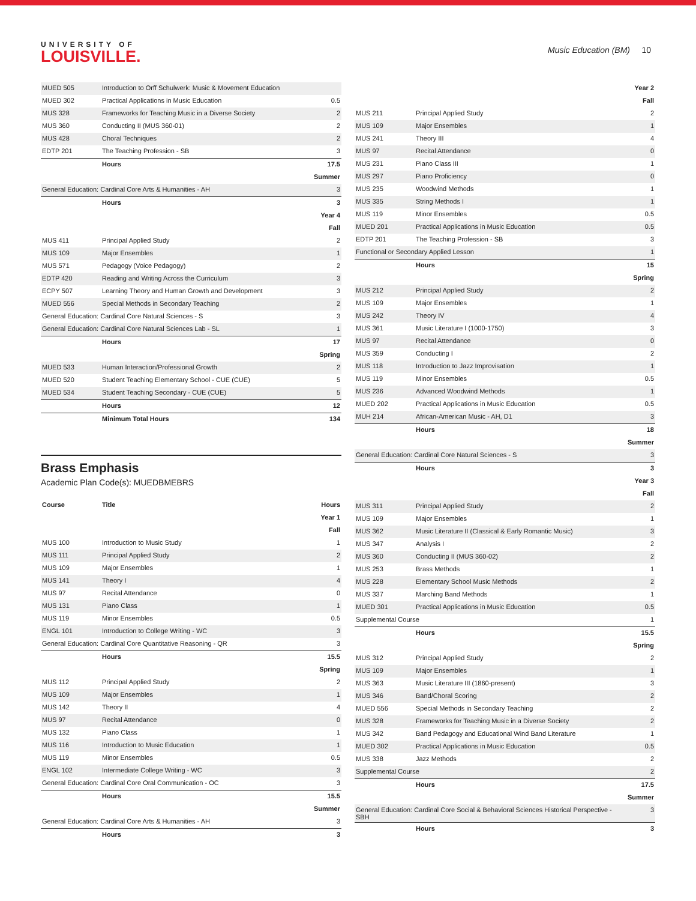UNIVERSITY OF
LOUISVILLE.
Music Education (BM) 10
| MUED 505 | Introduction to Orff Schulwerk: Music & Movement Education | |
| MUED 302 | Practical Applications in Music Education | 0.5 |
| MUS 328 | Frameworks for Teaching Music in a Diverse Society | 2 |
| MUS 360 | Conducting II (MUS 360-01) | 2 |
| MUS 428 | Choral Techniques | 2 |
| EDTP 201 | The Teaching Profession - SB | 3 |
| | Hours | 17.5 |
| Summer | | |
| General Education: Cardinal Core Arts & Humanities - AH | | 3 |
| | Hours | 3 |
| Year 4 | | |
| Fall | | |
| MUS 411 | Principal Applied Study | 2 |
| MUS 109 | Major Ensembles | 1 |
| MUS 571 | Pedagogy (Voice Pedagogy) | 2 |
| EDTP 420 | Reading and Writing Across the Curriculum | 3 |
| ECPY 507 | Learning Theory and Human Growth and Development | 3 |
| MUED 556 | Special Methods in Secondary Teaching | 2 |
| General Education: Cardinal Core Natural Sciences - S | | 3 |
| General Education: Cardinal Core Natural Sciences Lab - SL | | 1 |
| | Hours | 17 |
| Spring | | |
| MUED 533 | Human Interaction/Professional Growth | 2 |
| MUED 520 | Student Teaching Elementary School - CUE (CUE) | 5 |
| MUED 534 | Student Teaching Secondary - CUE (CUE) | 5 |
| | Hours | 12 |
| | Minimum Total Hours | 134 |
Brass Emphasis
Academic Plan Code(s): MUEDBMEBRS
| Course | Title | Hours |
| --- | --- | --- |
| Year 1 | | |
| Fall | | |
| MUS 100 | Introduction to Music Study | 1 |
| MUS 111 | Principal Applied Study | 2 |
| MUS 109 | Major Ensembles | 1 |
| MUS 141 | Theory I | 4 |
| MUS 97 | Recital Attendance | 0 |
| MUS 131 | Piano Class | 1 |
| MUS 119 | Minor Ensembles | 0.5 |
| ENGL 101 | Introduction to College Writing - WC | 3 |
| General Education: Cardinal Core Quantitative Reasoning - QR | | 3 |
| | Hours | 15.5 |
| Spring | | |
| MUS 112 | Principal Applied Study | 2 |
| MUS 109 | Major Ensembles | 1 |
| MUS 142 | Theory II | 4 |
| MUS 97 | Recital Attendance | 0 |
| MUS 132 | Piano Class | 1 |
| MUS 116 | Introduction to Music Education | 1 |
| MUS 119 | Minor Ensembles | 0.5 |
| ENGL 102 | Intermediate College Writing - WC | 3 |
| General Education: Cardinal Core Oral Communication - OC | | 3 |
| | Hours | 15.5 |
| Summer | | |
| General Education: Cardinal Core Arts & Humanities - AH | | 3 |
| | Hours | 3 |
| Year 2 | | |
| Fall | | |
| MUS 211 | Principal Applied Study | 2 |
| MUS 109 | Major Ensembles | 1 |
| MUS 241 | Theory III | 4 |
| MUS 97 | Recital Attendance | 0 |
| MUS 231 | Piano Class III | 1 |
| MUS 297 | Piano Proficiency | 0 |
| MUS 235 | Woodwind Methods | 1 |
| MUS 335 | String Methods I | 1 |
| MUS 119 | Minor Ensembles | 0.5 |
| MUED 201 | Practical Applications in Music Education | 0.5 |
| EDTP 201 | The Teaching Profession - SB | 3 |
| Functional or Secondary Applied Lesson | | 1 |
| | Hours | 15 |
| Spring | | |
| MUS 212 | Principal Applied Study | 2 |
| MUS 109 | Major Ensembles | 1 |
| MUS 242 | Theory IV | 4 |
| MUS 361 | Music Literature I (1000-1750) | 3 |
| MUS 97 | Recital Attendance | 0 |
| MUS 359 | Conducting I | 2 |
| MUS 118 | Introduction to Jazz Improvisation | 1 |
| MUS 119 | Minor Ensembles | 0.5 |
| MUS 236 | Advanced Woodwind Methods | 1 |
| MUED 202 | Practical Applications in Music Education | 0.5 |
| MUH 214 | African-American Music - AH, D1 | 3 |
| | Hours | 18 |
| Summer | | |
| General Education: Cardinal Core Natural Sciences - S | | 3 |
| | Hours | 3 |
| Year 3 | | |
| Fall | | |
| MUS 311 | Principal Applied Study | 2 |
| MUS 109 | Major Ensembles | 1 |
| MUS 362 | Music Literature II (Classical & Early Romantic Music) | 3 |
| MUS 347 | Analysis I | 2 |
| MUS 360 | Conducting II (MUS 360-02) | 2 |
| MUS 253 | Brass Methods | 1 |
| MUS 228 | Elementary School Music Methods | 2 |
| MUS 337 | Marching Band Methods | 1 |
| MUED 301 | Practical Applications in Music Education | 0.5 |
| Supplemental Course | | 1 |
| | Hours | 15.5 |
| Spring | | |
| MUS 312 | Principal Applied Study | 2 |
| MUS 109 | Major Ensembles | 1 |
| MUS 363 | Music Literature III (1860-present) | 3 |
| MUS 346 | Band/Choral Scoring | 2 |
| MUED 556 | Special Methods in Secondary Teaching | 2 |
| MUS 328 | Frameworks for Teaching Music in a Diverse Society | 2 |
| MUS 342 | Band Pedagogy and Educational Wind Band Literature | 1 |
| MUED 302 | Practical Applications in Music Education | 0.5 |
| MUS 338 | Jazz Methods | 2 |
| Supplemental Course | | 2 |
| | Hours | 17.5 |
| Summer | | |
| General Education: Cardinal Core Social & Behavioral Sciences Historical Perspective - SBH | | 3 |
| | Hours | 3 |